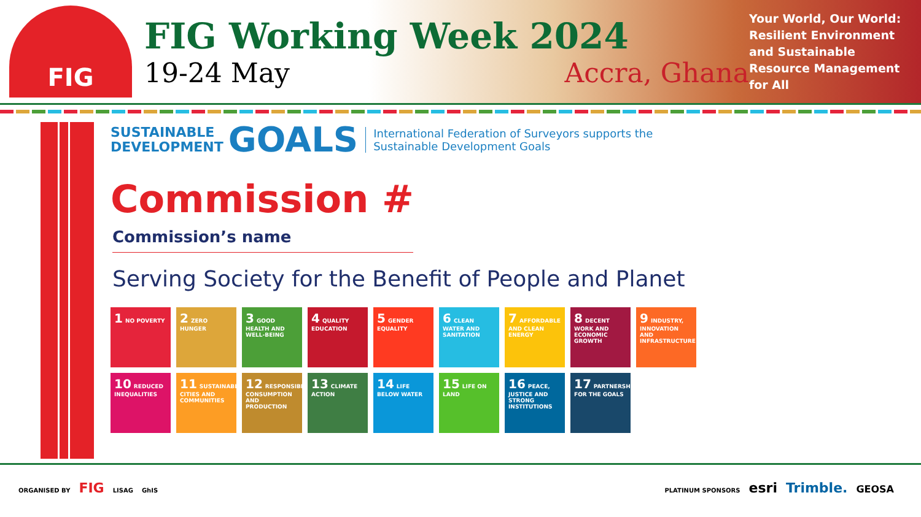FIG
FIG Working Week 2024
19-24 May Accra, Ghana
Your World, Our World: Resilient Environment and Sustainable Resource Management for All
SUSTAINABLE
DEVELOPMENT
GOALS
International Federation of Surveyors supports the
Sustainable Development Goals
Commission #
Commission’s name
Serving Society for the Benefit of People and Planet
1 NO POVERTY
2 ZERO HUNGER
3 GOOD HEALTH AND WELL-BEING
4 QUALITY EDUCATION
5 GENDER EQUALITY
6 CLEAN WATER AND SANITATION
7 AFFORDABLE AND CLEAN ENERGY
8 DECENT WORK AND ECONOMIC GROWTH
9 INDUSTRY, INNOVATION AND INFRASTRUCTURE
10 REDUCED INEQUALITIES
11 SUSTAINABLE CITIES AND COMMUNITIES
12 RESPONSIBLE CONSUMPTION AND PRODUCTION
13 CLIMATE ACTION
14 LIFE BELOW WATER
15 LIFE ON LAND
16 PEACE, JUSTICE AND STRONG INSTITUTIONS
17 PARTNERSHIPS FOR THE GOALS
ORGANISED BY FIG LISAG GhIS
PLATINUM SPONSORS esri Trimble. GEOSA